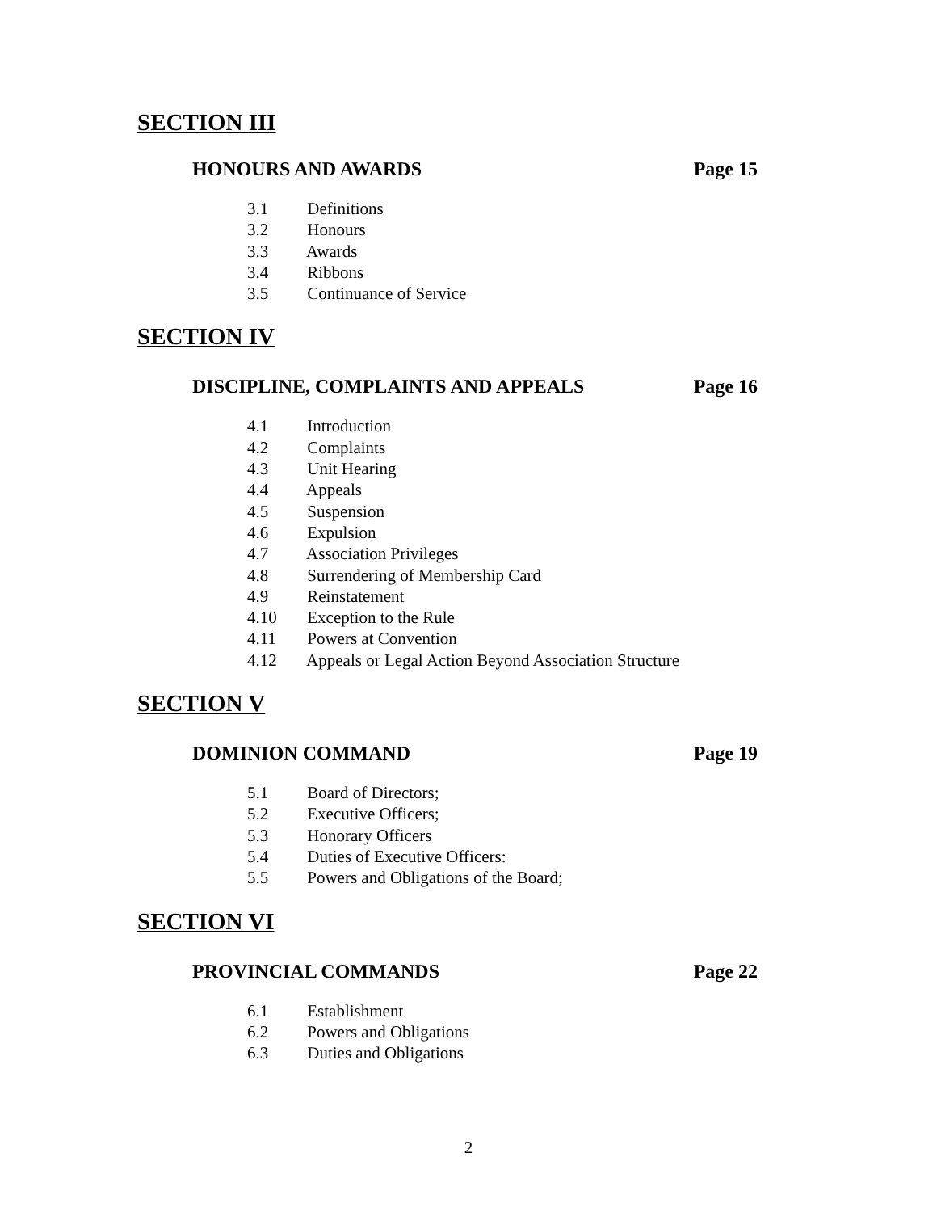SECTION III
HONOURS AND AWARDS Page 15
3.1 Definitions
3.2 Honours
3.3 Awards
3.4 Ribbons
3.5 Continuance of Service
SECTION IV
DISCIPLINE, COMPLAINTS AND APPEALS Page 16
4.1 Introduction
4.2 Complaints
4.3 Unit Hearing
4.4 Appeals
4.5 Suspension
4.6 Expulsion
4.7 Association Privileges
4.8 Surrendering of Membership Card
4.9 Reinstatement
4.10 Exception to the Rule
4.11 Powers at Convention
4.12 Appeals or Legal Action Beyond Association Structure
SECTION V
DOMINION COMMAND Page 19
5.1 Board of Directors;
5.2 Executive Officers;
5.3 Honorary Officers
5.4 Duties of Executive Officers:
5.5 Powers and Obligations of the Board;
SECTION VI
PROVINCIAL COMMANDS Page 22
6.1 Establishment
6.2 Powers and Obligations
6.3 Duties and Obligations
2